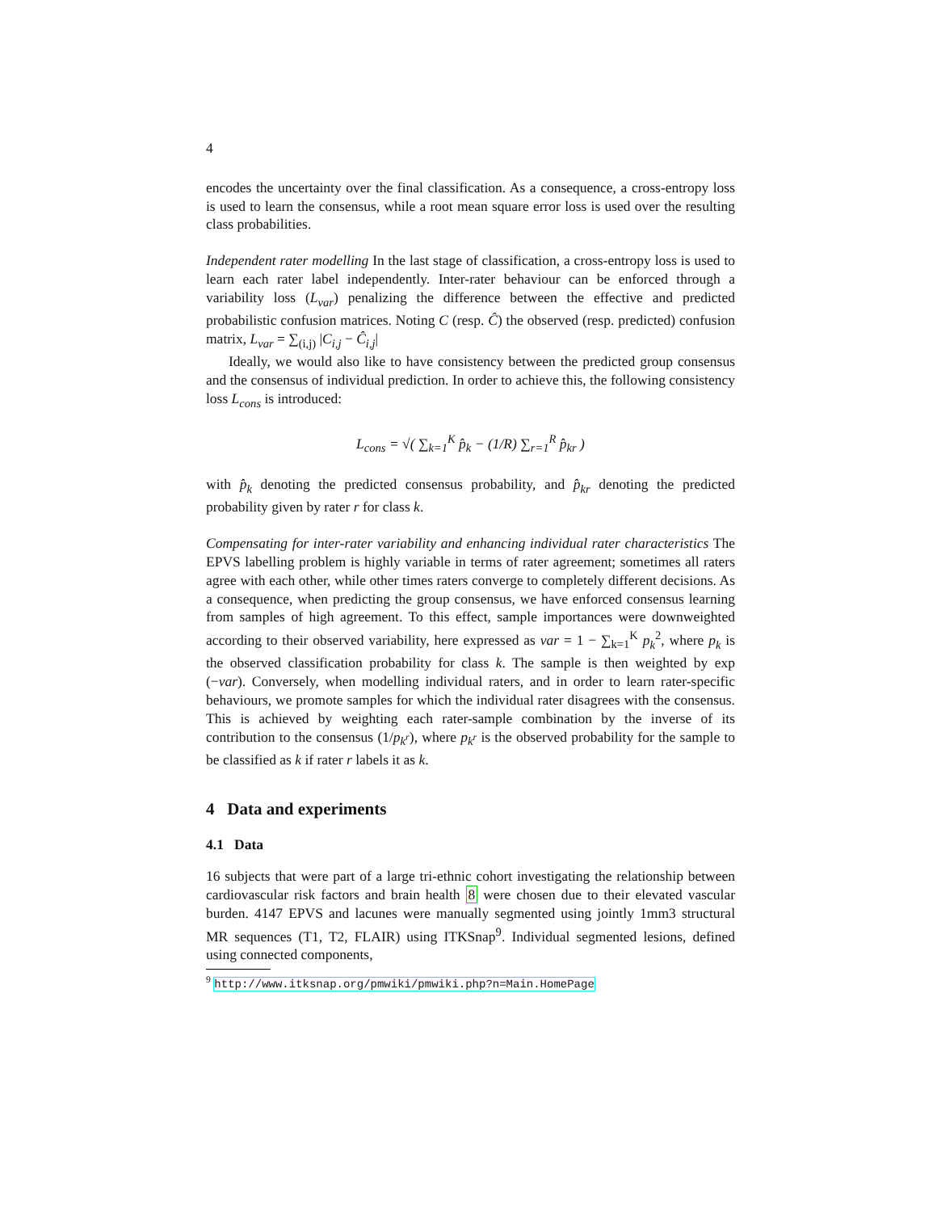4
encodes the uncertainty over the final classification. As a consequence, a cross-entropy loss is used to learn the consensus, while a root mean square error loss is used over the resulting class probabilities.
Independent rater modelling In the last stage of classification, a cross-entropy loss is used to learn each rater label independently. Inter-rater behaviour can be enforced through a variability loss (L<sub>var</sub>) penalizing the difference between the effective and predicted probabilistic confusion matrices. Noting C (resp. Ĉ) the observed (resp. predicted) confusion matrix, L<sub>var</sub> = ∑<sub>(i,j)</sub> |C<sub>i,j</sub> − Ĉ<sub>i,j</sub>|
Ideally, we would also like to have consistency between the predicted group consensus and the consensus of individual prediction. In order to achieve this, the following consistency loss L<sub>cons</sub> is introduced:
L<sub>cons</sub> = √( ∑<sub>k=1</sub><sup>K</sup> p̂<sub>k</sub> − (1/R) ∑<sub>r=1</sub><sup>R</sup> p̂<sub>kr</sub> )
with p̂<sub>k</sub> denoting the predicted consensus probability, and p̂<sub>kr</sub> denoting the predicted probability given by rater r for class k.
Compensating for inter-rater variability and enhancing individual rater characteristics The EPVS labelling problem is highly variable in terms of rater agreement; sometimes all raters agree with each other, while other times raters converge to completely different decisions. As a consequence, when predicting the group consensus, we have enforced consensus learning from samples of high agreement. To this effect, sample importances were downweighted according to their observed variability, here expressed as var = 1 − ∑<sub>k=1</sub><sup>K</sup> p<sub>k</sub><sup>2</sup>, where p<sub>k</sub> is the observed classification probability for class k. The sample is then weighted by exp (−var). Conversely, when modelling individual raters, and in order to learn rater-specific behaviours, we promote samples for which the individual rater disagrees with the consensus. This is achieved by weighting each rater-sample combination by the inverse of its contribution to the consensus (1/p<sub>k<sup>r</sup></sub>), where p<sub>k<sup>r</sup></sub> is the observed probability for the sample to be classified as k if rater r labels it as k.
4 Data and experiments
4.1 Data
16 subjects that were part of a large tri-ethnic cohort investigating the relationship between cardiovascular risk factors and brain health 8 were chosen due to their elevated vascular burden. 4147 EPVS and lacunes were manually segmented using jointly 1mm3 structural MR sequences (T1, T2, FLAIR) using ITKSnap<sup>9</sup>. Individual segmented lesions, defined using connected components,
<sup>9</sup> http://www.itksnap.org/pmwiki/pmwiki.php?n=Main.HomePage